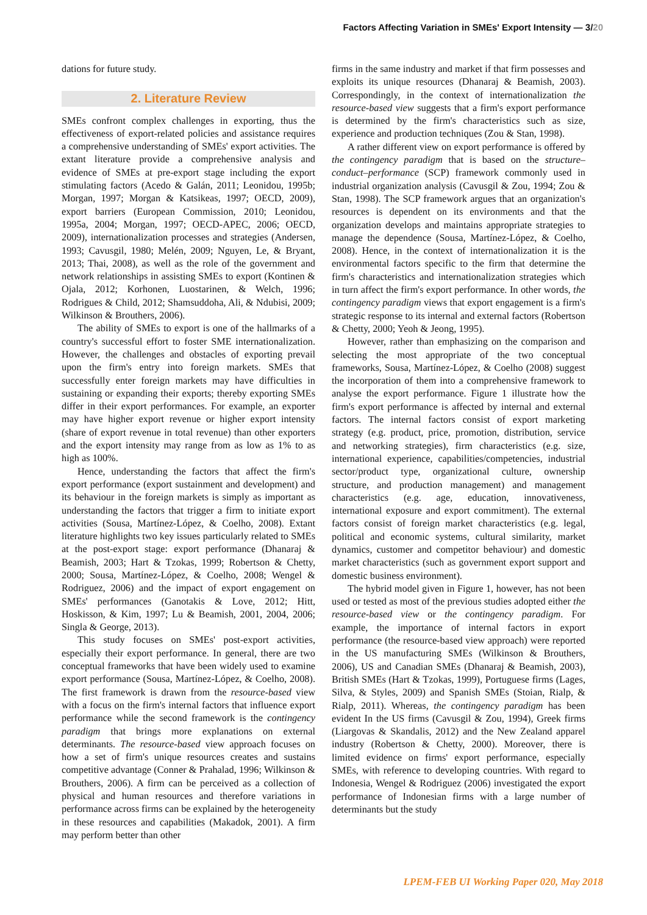Factors Affecting Variation in SMEs' Export Intensity — 3/20
dations for future study.
2. Literature Review
SMEs confront complex challenges in exporting, thus the effectiveness of export-related policies and assistance requires a comprehensive understanding of SMEs' export activities. The extant literature provide a comprehensive analysis and evidence of SMEs at pre-export stage including the export stimulating factors (Acedo & Galán, 2011; Leonidou, 1995b; Morgan, 1997; Morgan & Katsikeas, 1997; OECD, 2009), export barriers (European Commission, 2010; Leonidou, 1995a, 2004; Morgan, 1997; OECD-APEC, 2006; OECD, 2009), internationalization processes and strategies (Andersen, 1993; Cavusgil, 1980; Melén, 2009; Nguyen, Le, & Bryant, 2013; Thai, 2008), as well as the role of the government and network relationships in assisting SMEs to export (Kontinen & Ojala, 2012; Korhonen, Luostarinen, & Welch, 1996; Rodrigues & Child, 2012; Shamsuddoha, Ali, & Ndubisi, 2009; Wilkinson & Brouthers, 2006).
The ability of SMEs to export is one of the hallmarks of a country's successful effort to foster SME internationalization. However, the challenges and obstacles of exporting prevail upon the firm's entry into foreign markets. SMEs that successfully enter foreign markets may have difficulties in sustaining or expanding their exports; thereby exporting SMEs differ in their export performances. For example, an exporter may have higher export revenue or higher export intensity (share of export revenue in total revenue) than other exporters and the export intensity may range from as low as 1% to as high as 100%.
Hence, understanding the factors that affect the firm's export performance (export sustainment and development) and its behaviour in the foreign markets is simply as important as understanding the factors that trigger a firm to initiate export activities (Sousa, Martínez-López, & Coelho, 2008). Extant literature highlights two key issues particularly related to SMEs at the post-export stage: export performance (Dhanaraj & Beamish, 2003; Hart & Tzokas, 1999; Robertson & Chetty, 2000; Sousa, Martínez-López, & Coelho, 2008; Wengel & Rodriguez, 2006) and the impact of export engagement on SMEs' performances (Ganotakis & Love, 2012; Hitt, Hoskisson, & Kim, 1997; Lu & Beamish, 2001, 2004, 2006; Singla & George, 2013).
This study focuses on SMEs' post-export activities, especially their export performance. In general, there are two conceptual frameworks that have been widely used to examine export performance (Sousa, Martínez-López, & Coelho, 2008). The first framework is drawn from the resource-based view with a focus on the firm's internal factors that influence export performance while the second framework is the contingency paradigm that brings more explanations on external determinants. The resource-based view approach focuses on how a set of firm's unique resources creates and sustains competitive advantage (Conner & Prahalad, 1996; Wilkinson & Brouthers, 2006). A firm can be perceived as a collection of physical and human resources and therefore variations in performance across firms can be explained by the heterogeneity in these resources and capabilities (Makadok, 2001). A firm may perform better than other
firms in the same industry and market if that firm possesses and exploits its unique resources (Dhanaraj & Beamish, 2003). Correspondingly, in the context of internationalization the resource-based view suggests that a firm's export performance is determined by the firm's characteristics such as size, experience and production techniques (Zou & Stan, 1998).
A rather different view on export performance is offered by the contingency paradigm that is based on the structure–conduct–performance (SCP) framework commonly used in industrial organization analysis (Cavusgil & Zou, 1994; Zou & Stan, 1998). The SCP framework argues that an organization's resources is dependent on its environments and that the organization develops and maintains appropriate strategies to manage the dependence (Sousa, Martínez-López, & Coelho, 2008). Hence, in the context of internationalization it is the environmental factors specific to the firm that determine the firm's characteristics and internationalization strategies which in turn affect the firm's export performance. In other words, the contingency paradigm views that export engagement is a firm's strategic response to its internal and external factors (Robertson & Chetty, 2000; Yeoh & Jeong, 1995).
However, rather than emphasizing on the comparison and selecting the most appropriate of the two conceptual frameworks, Sousa, Martínez-López, & Coelho (2008) suggest the incorporation of them into a comprehensive framework to analyse the export performance. Figure 1 illustrate how the firm's export performance is affected by internal and external factors. The internal factors consist of export marketing strategy (e.g. product, price, promotion, distribution, service and networking strategies), firm characteristics (e.g. size, international experience, capabilities/competencies, industrial sector/product type, organizational culture, ownership structure, and production management) and management characteristics (e.g. age, education, innovativeness, international exposure and export commitment). The external factors consist of foreign market characteristics (e.g. legal, political and economic systems, cultural similarity, market dynamics, customer and competitor behaviour) and domestic market characteristics (such as government export support and domestic business environment).
The hybrid model given in Figure 1, however, has not been used or tested as most of the previous studies adopted either the resource-based view or the contingency paradigm. For example, the importance of internal factors in export performance (the resource-based view approach) were reported in the US manufacturing SMEs (Wilkinson & Brouthers, 2006), US and Canadian SMEs (Dhanaraj & Beamish, 2003), British SMEs (Hart & Tzokas, 1999), Portuguese firms (Lages, Silva, & Styles, 2009) and Spanish SMEs (Stoian, Rialp, & Rialp, 2011). Whereas, the contingency paradigm has been evident In the US firms (Cavusgil & Zou, 1994), Greek firms (Liargovas & Skandalis, 2012) and the New Zealand apparel industry (Robertson & Chetty, 2000). Moreover, there is limited evidence on firms' export performance, especially SMEs, with reference to developing countries. With regard to Indonesia, Wengel & Rodriguez (2006) investigated the export performance of Indonesian firms with a large number of determinants but the study
LPEM-FEB UI Working Paper 020, May 2018